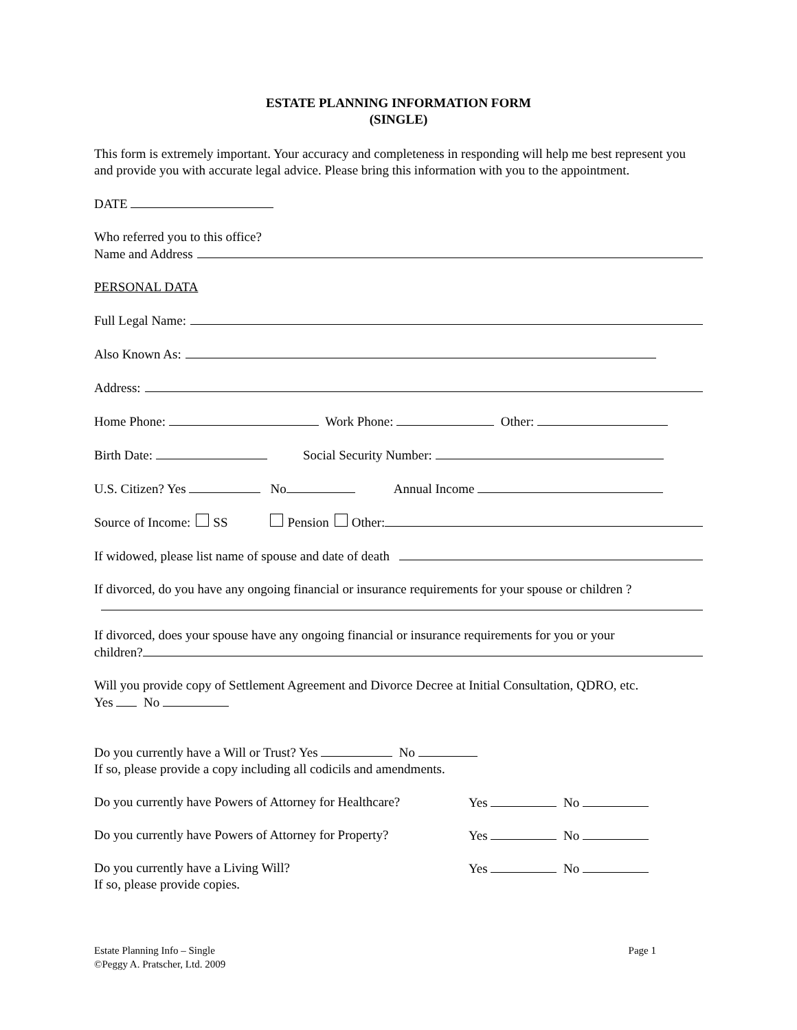ESTATE PLANNING INFORMATION FORM
(SINGLE)
This form is extremely important. Your accuracy and completeness in responding will help me best represent you and provide you with accurate legal advice. Please bring this information with you to the appointment.
DATE
Who referred you to this office?
Name and Address
PERSONAL DATA
Full Legal Name:
Also Known As:
Address:
Home Phone: Work Phone: Other:
Birth Date: Social Security Number:
U.S. Citizen? Yes No Annual Income
Source of Income: SS Pension Other:
If widowed, please list name of spouse and date of death
If divorced, do you have any ongoing financial or insurance requirements for your spouse or children ?
If divorced, does your spouse have any ongoing financial or insurance requirements for you or your
children?
Will you provide copy of Settlement Agreement and Divorce Decree at Initial Consultation, QDRO, etc.
Yes No
Do you currently have a Will or Trust? Yes No
If so, please provide a copy including all codicils and amendments.
Do you currently have Powers of Attorney for Healthcare? Yes No
Do you currently have Powers of Attorney for Property? Yes No
Do you currently have a Living Will? Yes No
If so, please provide copies.
Estate Planning Info – Single
©Peggy A. Pratscher, Ltd. 2009
Page 1